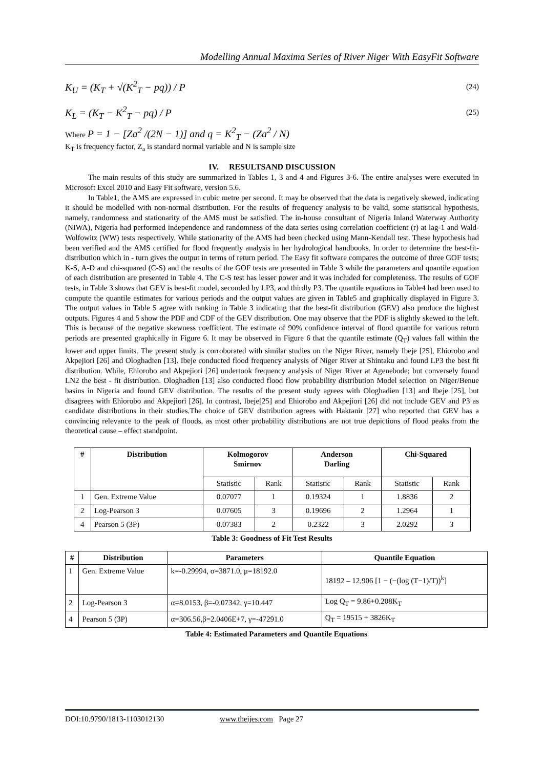Modelling Annual Maxima Series of River Niger With EasyFit Software
K<sub>U</sub> = (K<sub>T</sub> + √(K<sup>2</sup><sub>T</sub> − pq)) / P (24)
K<sub>L</sub> = (K<sub>T</sub> − K<sup>2</sup><sub>T</sub> − pq) / P (25)
Where P = 1 − [Za<sup>2</sup> /(2N − 1)] and q = K<sup>2</sup><sub>T</sub> − (Za<sup>2</sup> / N)
K<sub>T</sub> is frequency factor, Z<sub>a</sub> is standard normal variable and N is sample size
IV. RESULTSAND DISCUSSION
The main results of this study are summarized in Tables 1, 3 and 4 and Figures 3-6. The entire analyses were executed in Microsoft Excel 2010 and Easy Fit software, version 5.6.
In Table1, the AMS are expressed in cubic metre per second. It may be observed that the data is negatively skewed, indicating it should be modelled with non-normal distribution. For the results of frequency analysis to be valid, some statistical hypothesis, namely, randomness and stationarity of the AMS must be satisfied. The in-house consultant of Nigeria Inland Waterway Authority (NIWA), Nigeria had performed independence and randomness of the data series using correlation coefficient (r) at lag-1 and Wald-Wolfowitz (WW) tests respectively. While stationarity of the AMS had been checked using Mann-Kendall test. These hypothesis had been verified and the AMS certified for flood frequently analysis in her hydrological handbooks. In order to determine the best-fit-distribution which in - turn gives the output in terms of return period. The Easy fit software compares the outcome of three GOF tests; K-S, A-D and chi-squared (C-S) and the results of the GOF tests are presented in Table 3 while the parameters and quantile equation of each distribution are presented in Table 4. The C-S test has lesser power and it was included for completeness. The results of GOF tests, in Table 3 shows that GEV is best-fit model, seconded by LP3, and thirdly P3. The quantile equations in Table4 had been used to compute the quantile estimates for various periods and the output values are given in Table5 and graphically displayed in Figure 3. The output values in Table 5 agree with ranking in Table 3 indicating that the best-fit distribution (GEV) also produce the highest outputs. Figures 4 and 5 show the PDF and CDF of the GEV distribution. One may observe that the PDF is slightly skewed to the left. This is because of the negative skewness coefficient. The estimate of 90% confidence interval of flood quantile for various return periods are presented graphically in Figure 6. It may be observed in Figure 6 that the quantile estimate (Q<sub>T</sub>) values fall within the lower and upper limits. The present study is corroborated with similar studies on the Niger River, namely Ibeje [25], Ehiorobo and Akpejiori [26] and Ologhadien [13]. Ibeje conducted flood frequency analysis of Niger River at Shintaku and found LP3 the best fit distribution. While, Ehiorobo and Akpejiori [26] undertook frequency analysis of Niger River at Agenebode; but conversely found LN2 the best - fit distribution. Ologhadien [13] also conducted flood flow probability distribution Model selection on Niger/Benue basins in Nigeria and found GEV distribution. The results of the present study agrees with Ologhadien [13] and Ibeje [25], but disagrees with Ehiorobo and Akpejiori [26]. In contrast, Ibeje[25] and Ehiorobo and Akpejiori [26] did not include GEV and P3 as candidate distributions in their studies.The choice of GEV distribution agrees with Haktanir [27] who reported that GEV has a convincing relevance to the peak of floods, as most other probability distributions are not true depictions of flood peaks from the theoretical cause – effect standpoint.
| # | Distribution | Kolmogorov Smirnov | | Anderson Darling | | Chi-Squared | |
| --- | --- | --- | --- | --- | --- | --- | --- |
| | | Statistic | Rank | Statistic | Rank | Statistic | Rank |
| 1 | Gen. Extreme Value | 0.07077 | 1 | 0.19324 | 1 | 1.8836 | 2 |
| 2 | Log-Pearson 3 | 0.07605 | 3 | 0.19696 | 2 | 1.2964 | 1 |
| 4 | Pearson 5 (3P) | 0.07383 | 2 | 0.2322 | 3 | 2.0292 | 3 |
Table 3: Goodness of Fit Test Results
| # | Distribution | Parameters | Quantile Equation |
| --- | --- | --- | --- |
| 1 | Gen. Extreme Value | k=-0.29994, σ=3871.0, μ=18192.0 | 18192 – 12,906 [1 − (−(log (T−1)/T))<sup>k</sup>] |
| 2 | Log-Pearson 3 | α=8.0153, β=-0.07342, γ=10.447 | Log Q<sub>T</sub> = 9.86+0.208K<sub>T</sub> |
| 4 | Pearson 5 (3P) | α=306.56,β=2.0406E+7, γ=-47291.0 | Q<sub>T</sub> = 19515 + 3826K<sub>T</sub> |
| Table 4: Estimated Parameters and Quantile Equations | | | |
DOI:10.9790/1813-1103012130 www.theijes.com Page 27